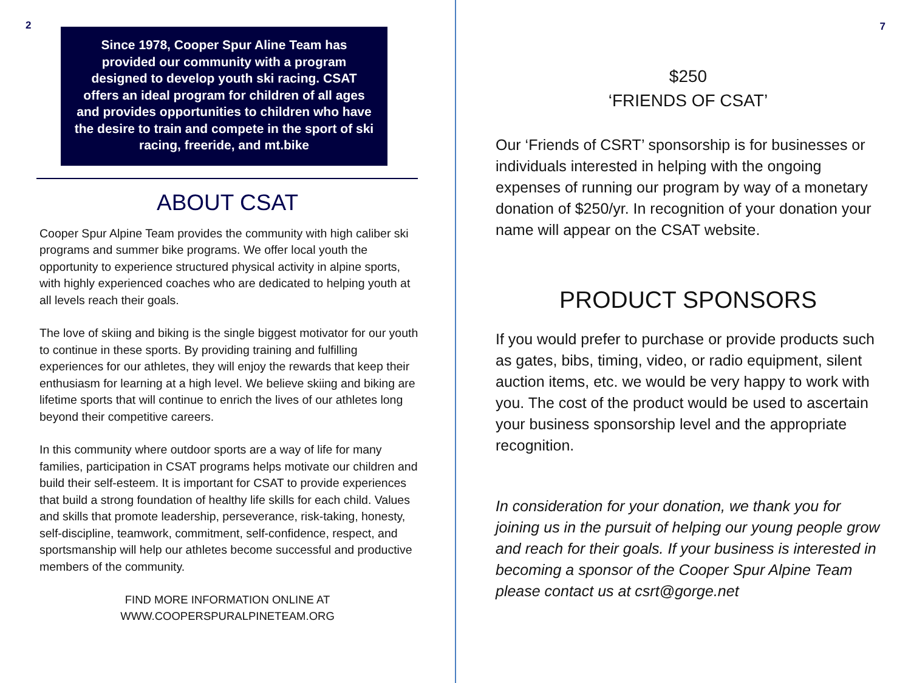2
Since 1978, Cooper Spur Aline Team has provided our community with a program designed to develop youth ski racing. CSAT offers an ideal program for children of all ages and provides opportunities to children who have the desire to train and compete in the sport of ski racing, freeride, and mt.bike
ABOUT CSAT
Cooper Spur Alpine Team provides the community with high caliber ski programs and summer bike programs. We offer local youth the opportunity to experience structured physical activity in alpine sports, with highly experienced coaches who are dedicated to helping youth at all levels reach their goals.
The love of skiing and biking is the single biggest motivator for our youth to continue in these sports. By providing training and fulfilling experiences for our athletes, they will enjoy the rewards that keep their enthusiasm for learning at a high level. We believe skiing and biking are lifetime sports that will continue to enrich the lives of our athletes long beyond their competitive careers.
In this community where outdoor sports are a way of life for many families, participation in CSAT programs helps motivate our children and build their self-esteem. It is important for CSAT to provide experiences that build a strong foundation of healthy life skills for each child. Values and skills that promote leadership, perseverance, risk-taking, honesty, self-discipline, teamwork, commitment, self-confidence, respect, and sportsmanship will help our athletes become successful and productive members of the community.
FIND MORE INFORMATION ONLINE AT
WWW.COOPERSPURALPINETEAM.ORG
7
$250
‘FRIENDS OF CSAT’
Our ‘Friends of CSRT’ sponsorship is for businesses or individuals interested in helping with the ongoing expenses of running our program by way of a monetary donation of $250/yr. In recognition of your donation your name will appear on the CSAT website.
PRODUCT SPONSORS
If you would prefer to purchase or provide products such as gates, bibs, timing, video, or radio equipment, silent auction items, etc. we would be very happy to work with you. The cost of the product would be used to ascertain your business sponsorship level and the appropriate recognition.
In consideration for your donation, we thank you for joining us in the pursuit of helping our young people grow and reach for their goals. If your business is interested in becoming a sponsor of the Cooper Spur Alpine Team please contact us at csrt@gorge.net